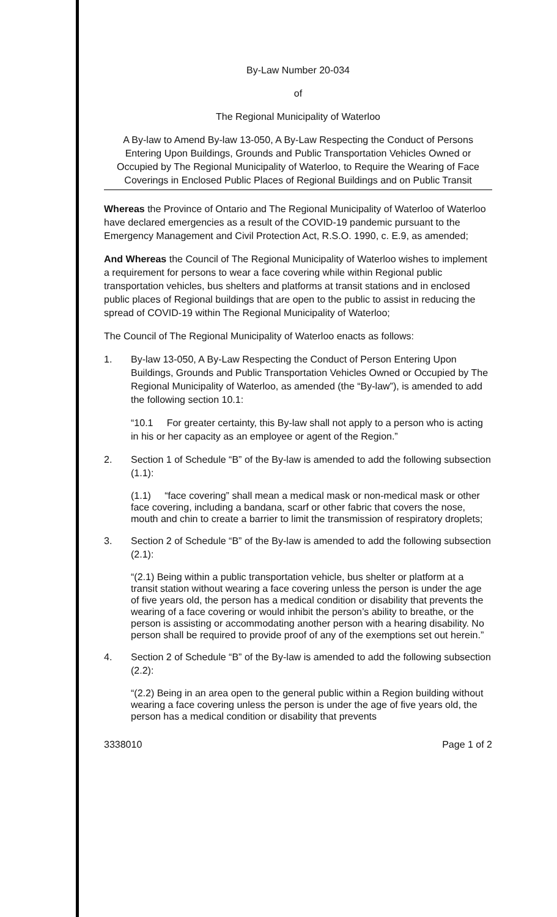By-Law Number 20-034
of
The Regional Municipality of Waterloo
A By-law to Amend By-law 13-050, A By-Law Respecting the Conduct of Persons Entering Upon Buildings, Grounds and Public Transportation Vehicles Owned or Occupied by The Regional Municipality of Waterloo, to Require the Wearing of Face Coverings in Enclosed Public Places of Regional Buildings and on Public Transit
Whereas the Province of Ontario and The Regional Municipality of Waterloo of Waterloo have declared emergencies as a result of the COVID-19 pandemic pursuant to the Emergency Management and Civil Protection Act, R.S.O. 1990, c. E.9, as amended;
And Whereas the Council of The Regional Municipality of Waterloo wishes to implement a requirement for persons to wear a face covering while within Regional public transportation vehicles, bus shelters and platforms at transit stations and in enclosed public places of Regional buildings that are open to the public to assist in reducing the spread of COVID-19 within The Regional Municipality of Waterloo;
The Council of The Regional Municipality of Waterloo enacts as follows:
1. By-law 13-050, A By-Law Respecting the Conduct of Person Entering Upon Buildings, Grounds and Public Transportation Vehicles Owned or Occupied by The Regional Municipality of Waterloo, as amended (the “By-law”), is amended to add the following section 10.1:
“10.1 For greater certainty, this By-law shall not apply to a person who is acting in his or her capacity as an employee or agent of the Region.”
2. Section 1 of Schedule “B” of the By-law is amended to add the following subsection (1.1):
(1.1) “face covering” shall mean a medical mask or non-medical mask or other face covering, including a bandana, scarf or other fabric that covers the nose, mouth and chin to create a barrier to limit the transmission of respiratory droplets;
3. Section 2 of Schedule “B” of the By-law is amended to add the following subsection (2.1):
“(2.1) Being within a public transportation vehicle, bus shelter or platform at a transit station without wearing a face covering unless the person is under the age of five years old, the person has a medical condition or disability that prevents the wearing of a face covering or would inhibit the person’s ability to breathe, or the person is assisting or accommodating another person with a hearing disability. No person shall be required to provide proof of any of the exemptions set out herein.”
4. Section 2 of Schedule “B” of the By-law is amended to add the following subsection (2.2):
“(2.2) Being in an area open to the general public within a Region building without wearing a face covering unless the person is under the age of five years old, the person has a medical condition or disability that prevents
3338010 Page 1 of 2